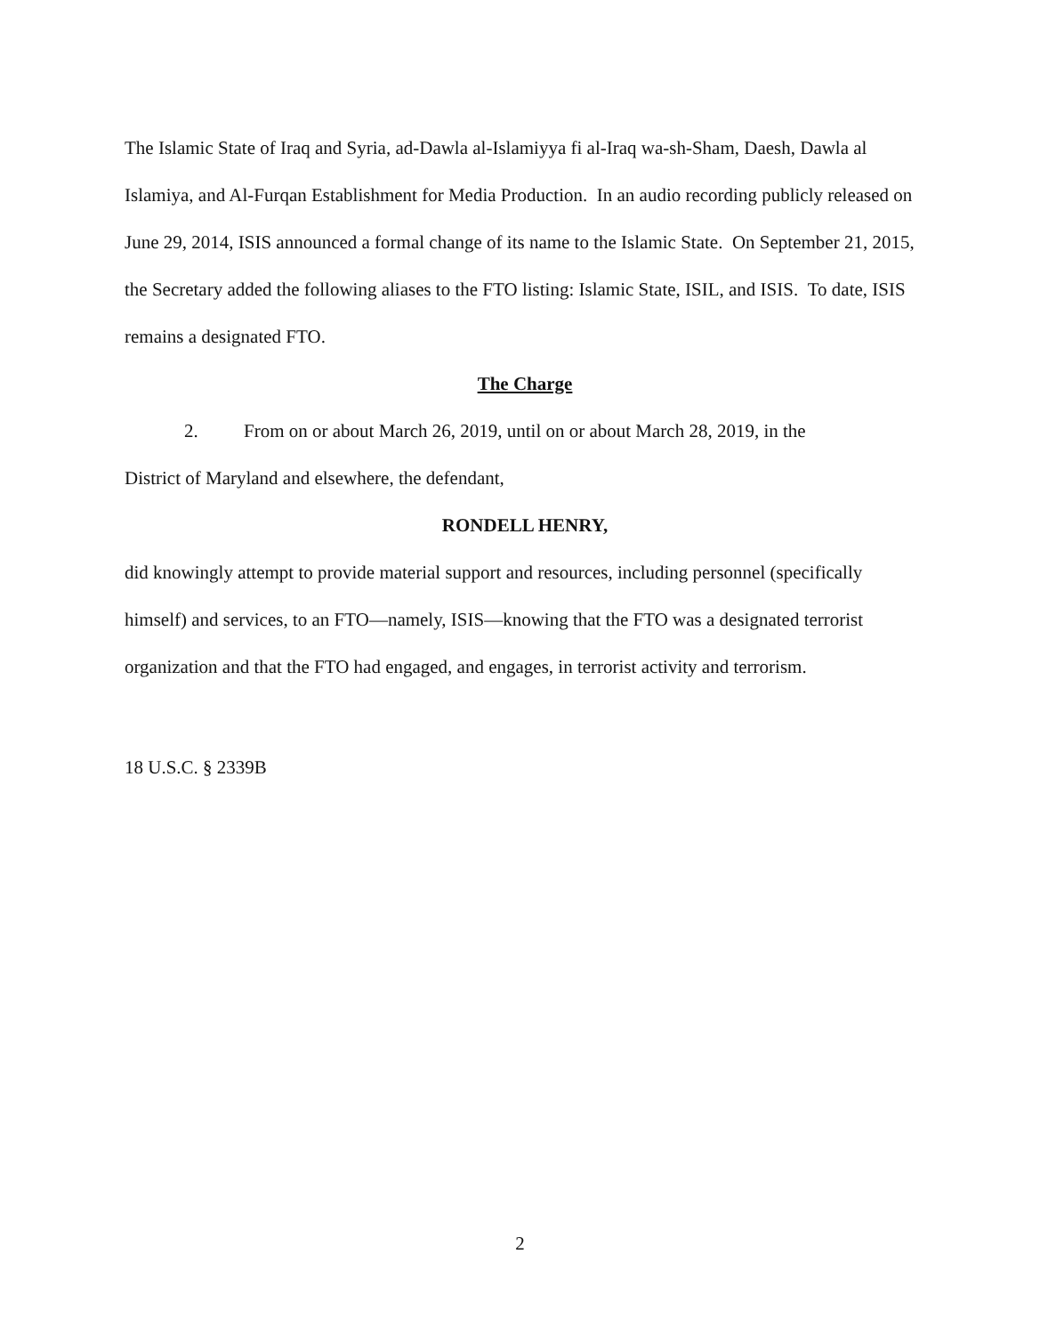The Islamic State of Iraq and Syria, ad-Dawla al-Islamiyya fi al-Iraq wa-sh-Sham, Daesh, Dawla al Islamiya, and Al-Furqan Establishment for Media Production. In an audio recording publicly released on June 29, 2014, ISIS announced a formal change of its name to the Islamic State. On September 21, 2015, the Secretary added the following aliases to the FTO listing: Islamic State, ISIL, and ISIS. To date, ISIS remains a designated FTO.
The Charge
2. From on or about March 26, 2019, until on or about March 28, 2019, in the
District of Maryland and elsewhere, the defendant,
RONDELL HENRY,
did knowingly attempt to provide material support and resources, including personnel (specifically himself) and services, to an FTO—namely, ISIS—knowing that the FTO was a designated terrorist organization and that the FTO had engaged, and engages, in terrorist activity and terrorism.
18 U.S.C. § 2339B
2